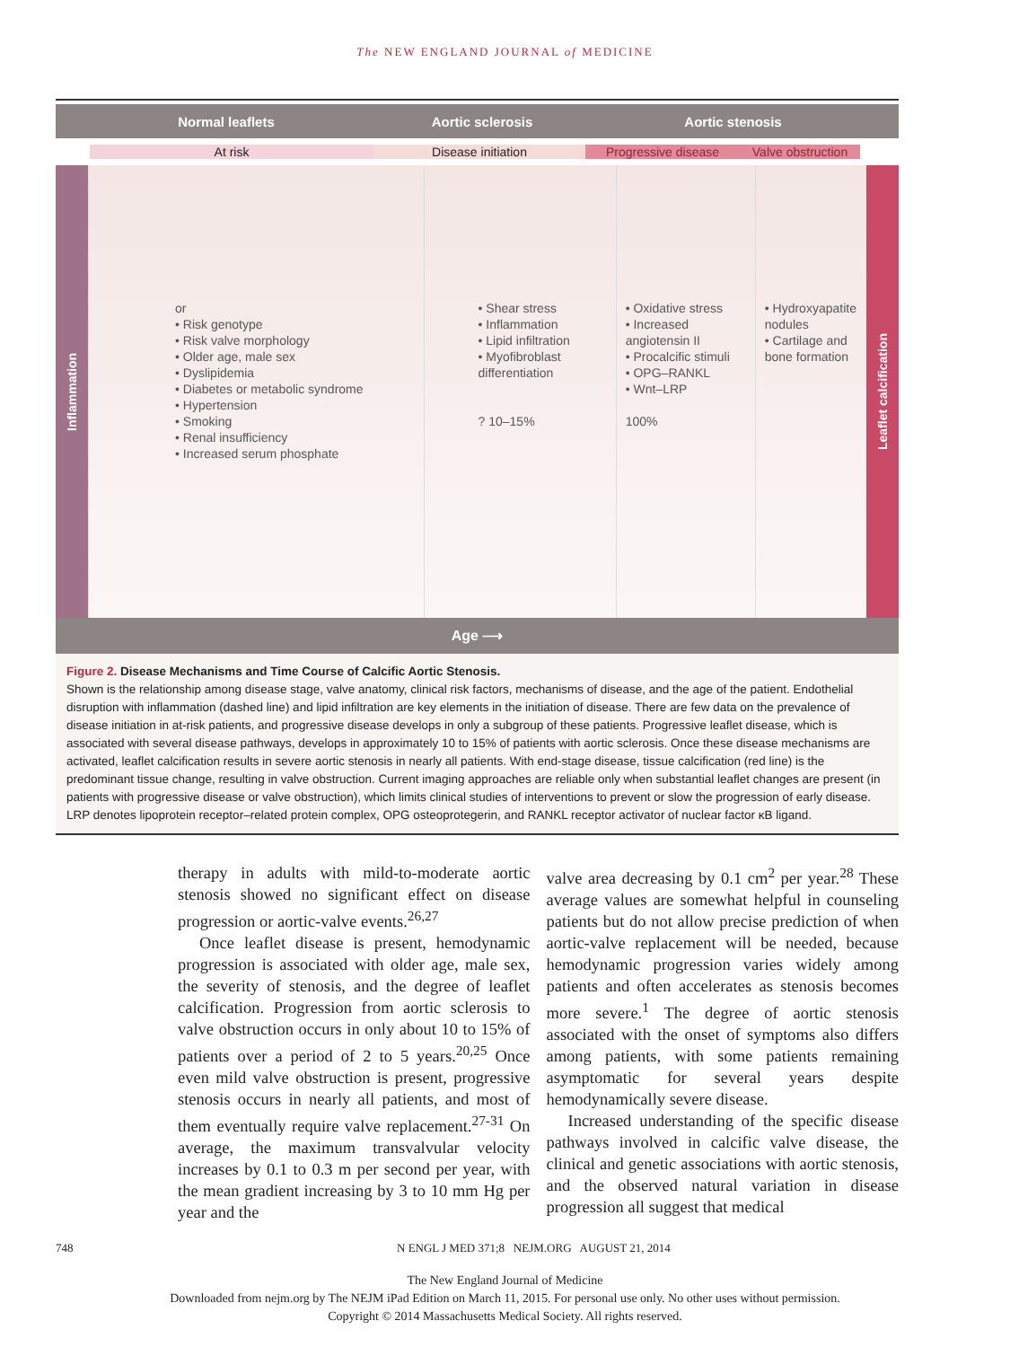The NEW ENGLAND JOURNAL of MEDICINE
Normal leaflets Aortic sclerosis Aortic stenosis
At risk Disease initiation Progressive disease Valve obstruction
Inflammation
or
• Risk genotype
• Risk valve morphology
• Older age, male sex
• Dyslipidemia
• Diabetes or metabolic syndrome
• Hypertension
• Smoking
• Renal insufficiency
• Increased serum phosphate
• Shear stress
• Inflammation
• Lipid infiltration
• Myofibroblast differentiation
? 10–15%
• Oxidative stress
• Increased angiotensin II
• Procalcific stimuli
• OPG–RANKL
• Wnt–LRP
100%
• Hydroxyapatite nodules
• Cartilage and bone formation
Leaflet calcification
Age ⟶
Figure 2. Disease Mechanisms and Time Course of Calcific Aortic Stenosis.
Shown is the relationship among disease stage, valve anatomy, clinical risk factors, mechanisms of disease, and the age of the patient. Endothelial disruption with inflammation (dashed line) and lipid infiltration are key elements in the initiation of disease. There are few data on the prevalence of disease initiation in at-risk patients, and progressive disease develops in only a subgroup of these patients. Progressive leaflet disease, which is associated with several disease pathways, develops in approximately 10 to 15% of patients with aortic sclerosis. Once these disease mechanisms are activated, leaflet calcification results in severe aortic stenosis in nearly all patients. With end-stage disease, tissue calcification (red line) is the predominant tissue change, resulting in valve obstruction. Current imaging approaches are reliable only when substantial leaflet changes are present (in patients with progressive disease or valve obstruction), which limits clinical studies of interventions to prevent or slow the progression of early disease. LRP denotes lipoprotein receptor–related protein complex, OPG osteoprotegerin, and RANKL receptor activator of nuclear factor κB ligand.
therapy in adults with mild-to-moderate aortic stenosis showed no significant effect on disease progression or aortic-valve events.<sup>26,27</sup>
Once leaflet disease is present, hemodynamic progression is associated with older age, male sex, the severity of stenosis, and the degree of leaflet calcification. Progression from aortic sclerosis to valve obstruction occurs in only about 10 to 15% of patients over a period of 2 to 5 years.<sup>20,25</sup> Once even mild valve obstruction is present, progressive stenosis occurs in nearly all patients, and most of them eventually require valve replacement.<sup>27-31</sup> On average, the maximum transvalvular velocity increases by 0.1 to 0.3 m per second per year, with the mean gradient increasing by 3 to 10 mm Hg per year and the
valve area decreasing by 0.1 cm<sup>2</sup> per year.<sup>28</sup> These average values are somewhat helpful in counseling patients but do not allow precise prediction of when aortic-valve replacement will be needed, because hemodynamic progression varies widely among patients and often accelerates as stenosis becomes more severe.<sup>1</sup> The degree of aortic stenosis associated with the onset of symptoms also differs among patients, with some patients remaining asymptomatic for several years despite hemodynamically severe disease.
Increased understanding of the specific disease pathways involved in calcific valve disease, the clinical and genetic associations with aortic stenosis, and the observed natural variation in disease progression all suggest that medical
748 N ENGL J MED 371;8 NEJM.ORG AUGUST 21, 2014
The New England Journal of Medicine
Downloaded from nejm.org by The NEJM iPad Edition on March 11, 2015. For personal use only. No other uses without permission.
Copyright © 2014 Massachusetts Medical Society. All rights reserved.